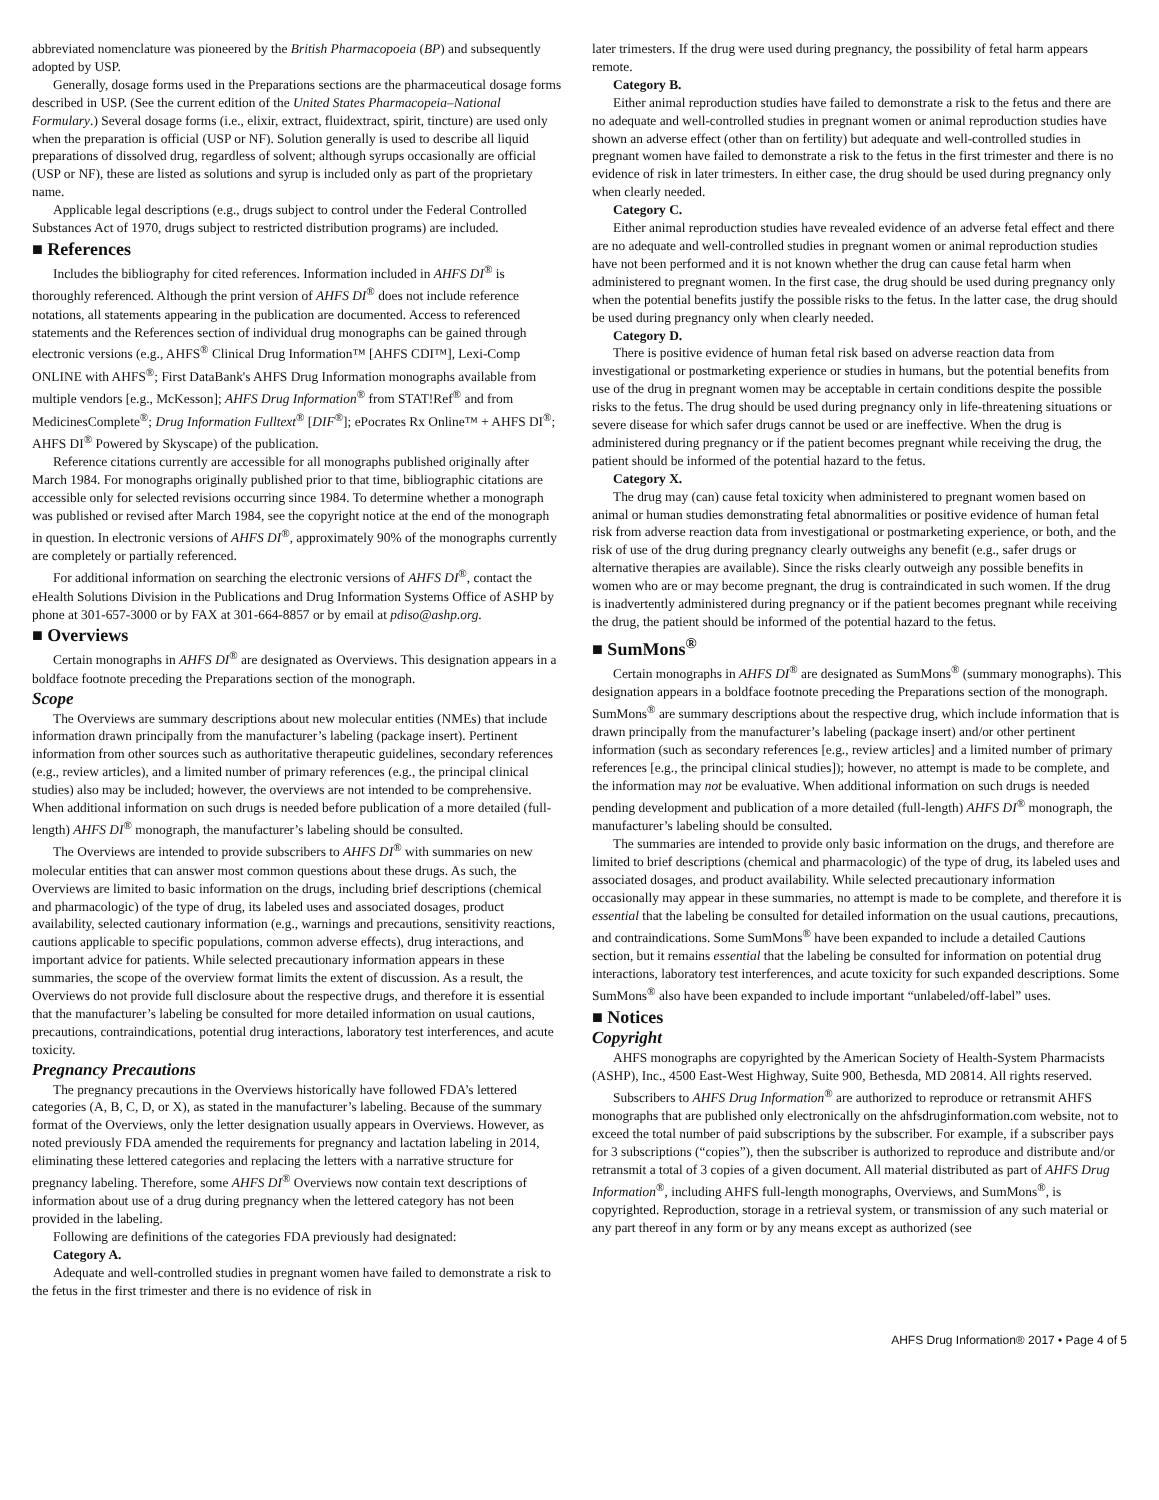abbreviated nomenclature was pioneered by the British Pharmacopoeia (BP) and subsequently adopted by USP.
Generally, dosage forms used in the Preparations sections are the pharmaceutical dosage forms described in USP. (See the current edition of the United States Pharmacopeia–National Formulary.) Several dosage forms (i.e., elixir, extract, fluidextract, spirit, tincture) are used only when the preparation is official (USP or NF). Solution generally is used to describe all liquid preparations of dissolved drug, regardless of solvent; although syrups occasionally are official (USP or NF), these are listed as solutions and syrup is included only as part of the proprietary name.
Applicable legal descriptions (e.g., drugs subject to control under the Federal Controlled Substances Act of 1970, drugs subject to restricted distribution programs) are included.
■ References
Includes the bibliography for cited references. Information included in AHFS DI<sup>®</sup> is thoroughly referenced. Although the print version of AHFS DI<sup>®</sup> does not include reference notations, all statements appearing in the publication are documented. Access to referenced statements and the References section of individual drug monographs can be gained through electronic versions (e.g., AHFS<sup>®</sup> Clinical Drug Information™ [AHFS CDI™], Lexi-Comp ONLINE with AHFS<sup>®</sup>; First DataBank's AHFS Drug Information monographs available from multiple vendors [e.g., McKesson]; AHFS Drug Information<sup>®</sup> from STAT!Ref<sup>®</sup> and from MedicinesComplete<sup>®</sup>; Drug Information Fulltext<sup>®</sup> [DIF<sup>®</sup>]; ePocrates Rx Online™ + AHFS DI<sup>®</sup>; AHFS DI<sup>®</sup> Powered by Skyscape) of the publication.
Reference citations currently are accessible for all monographs published originally after March 1984. For monographs originally published prior to that time, bibliographic citations are accessible only for selected revisions occurring since 1984. To determine whether a monograph was published or revised after March 1984, see the copyright notice at the end of the monograph in question. In electronic versions of AHFS DI<sup>®</sup>, approximately 90% of the monographs currently are completely or partially referenced.
For additional information on searching the electronic versions of AHFS DI<sup>®</sup>, contact the eHealth Solutions Division in the Publications and Drug Information Systems Office of ASHP by phone at 301-657-3000 or by FAX at 301-664-8857 or by email at pdiso@ashp.org.
■ Overviews
Certain monographs in AHFS DI<sup>®</sup> are designated as Overviews. This designation appears in a boldface footnote preceding the Preparations section of the monograph.
Scope
The Overviews are summary descriptions about new molecular entities (NMEs) that include information drawn principally from the manufacturer’s labeling (package insert). Pertinent information from other sources such as authoritative therapeutic guidelines, secondary references (e.g., review articles), and a limited number of primary references (e.g., the principal clinical studies) also may be included; however, the overviews are not intended to be comprehensive. When additional information on such drugs is needed before publication of a more detailed (full-length) AHFS DI<sup>®</sup> monograph, the manufacturer’s labeling should be consulted.
The Overviews are intended to provide subscribers to AHFS DI<sup>®</sup> with summaries on new molecular entities that can answer most common questions about these drugs. As such, the Overviews are limited to basic information on the drugs, including brief descriptions (chemical and pharmacologic) of the type of drug, its labeled uses and associated dosages, product availability, selected cautionary information (e.g., warnings and precautions, sensitivity reactions, cautions applicable to specific populations, common adverse effects), drug interactions, and important advice for patients. While selected precautionary information appears in these summaries, the scope of the overview format limits the extent of discussion. As a result, the Overviews do not provide full disclosure about the respective drugs, and therefore it is essential that the manufacturer’s labeling be consulted for more detailed information on usual cautions, precautions, contraindications, potential drug interactions, laboratory test interferences, and acute toxicity.
Pregnancy Precautions
The pregnancy precautions in the Overviews historically have followed FDA’s lettered categories (A, B, C, D, or X), as stated in the manufacturer’s labeling. Because of the summary format of the Overviews, only the letter designation usually appears in Overviews. However, as noted previously FDA amended the requirements for pregnancy and lactation labeling in 2014, eliminating these lettered categories and replacing the letters with a narrative structure for pregnancy labeling. Therefore, some AHFS DI<sup>®</sup> Overviews now contain text descriptions of information about use of a drug during pregnancy when the lettered category has not been provided in the labeling.
Following are definitions of the categories FDA previously had designated:
Category A.
Adequate and well-controlled studies in pregnant women have failed to demonstrate a risk to the fetus in the first trimester and there is no evidence of risk in
later trimesters. If the drug were used during pregnancy, the possibility of fetal harm appears remote.
Category B.
Either animal reproduction studies have failed to demonstrate a risk to the fetus and there are no adequate and well-controlled studies in pregnant women or animal reproduction studies have shown an adverse effect (other than on fertility) but adequate and well-controlled studies in pregnant women have failed to demonstrate a risk to the fetus in the first trimester and there is no evidence of risk in later trimesters. In either case, the drug should be used during pregnancy only when clearly needed.
Category C.
Either animal reproduction studies have revealed evidence of an adverse fetal effect and there are no adequate and well-controlled studies in pregnant women or animal reproduction studies have not been performed and it is not known whether the drug can cause fetal harm when administered to pregnant women. In the first case, the drug should be used during pregnancy only when the potential benefits justify the possible risks to the fetus. In the latter case, the drug should be used during pregnancy only when clearly needed.
Category D.
There is positive evidence of human fetal risk based on adverse reaction data from investigational or postmarketing experience or studies in humans, but the potential benefits from use of the drug in pregnant women may be acceptable in certain conditions despite the possible risks to the fetus. The drug should be used during pregnancy only in life-threatening situations or severe disease for which safer drugs cannot be used or are ineffective. When the drug is administered during pregnancy or if the patient becomes pregnant while receiving the drug, the patient should be informed of the potential hazard to the fetus.
Category X.
The drug may (can) cause fetal toxicity when administered to pregnant women based on animal or human studies demonstrating fetal abnormalities or positive evidence of human fetal risk from adverse reaction data from investigational or postmarketing experience, or both, and the risk of use of the drug during pregnancy clearly outweighs any benefit (e.g., safer drugs or alternative therapies are available). Since the risks clearly outweigh any possible benefits in women who are or may become pregnant, the drug is contraindicated in such women. If the drug is inadvertently administered during pregnancy or if the patient becomes pregnant while receiving the drug, the patient should be informed of the potential hazard to the fetus.
■ SumMons<sup>®</sup>
Certain monographs in AHFS DI<sup>®</sup> are designated as SumMons<sup>®</sup> (summary monographs). This designation appears in a boldface footnote preceding the Preparations section of the monograph. SumMons<sup>®</sup> are summary descriptions about the respective drug, which include information that is drawn principally from the manufacturer’s labeling (package insert) and/or other pertinent information (such as secondary references [e.g., review articles] and a limited number of primary references [e.g., the principal clinical studies]); however, no attempt is made to be complete, and the information may not be evaluative. When additional information on such drugs is needed pending development and publication of a more detailed (full-length) AHFS DI<sup>®</sup> monograph, the manufacturer’s labeling should be consulted.
The summaries are intended to provide only basic information on the drugs, and therefore are limited to brief descriptions (chemical and pharmacologic) of the type of drug, its labeled uses and associated dosages, and product availability. While selected precautionary information occasionally may appear in these summaries, no attempt is made to be complete, and therefore it is essential that the labeling be consulted for detailed information on the usual cautions, precautions, and contraindications. Some SumMons<sup>®</sup> have been expanded to include a detailed Cautions section, but it remains essential that the labeling be consulted for information on potential drug interactions, laboratory test interferences, and acute toxicity for such expanded descriptions. Some SumMons<sup>®</sup> also have been expanded to include important “unlabeled/off-label” uses.
■ Notices
Copyright
AHFS monographs are copyrighted by the American Society of Health-System Pharmacists (ASHP), Inc., 4500 East-West Highway, Suite 900, Bethesda, MD 20814. All rights reserved.
Subscribers to AHFS Drug Information<sup>®</sup> are authorized to reproduce or retransmit AHFS monographs that are published only electronically on the ahfsdruginformation.com website, not to exceed the total number of paid subscriptions by the subscriber. For example, if a subscriber pays for 3 subscriptions (“copies”), then the subscriber is authorized to reproduce and distribute and/or retransmit a total of 3 copies of a given document. All material distributed as part of AHFS Drug Information<sup>®</sup>, including AHFS full-length monographs, Overviews, and SumMons<sup>®</sup>, is copyrighted. Reproduction, storage in a retrieval system, or transmission of any such material or any part thereof in any form or by any means except as authorized (see
AHFS Drug Information® 2017 • Page 4 of 5